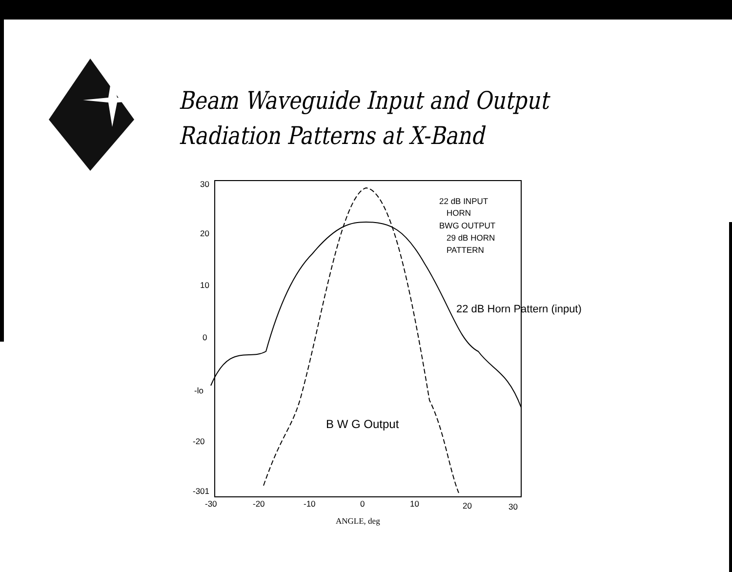Beam Waveguide Input and Output
Radiation Patterns at X-Band
30
20
10
0
-lo
-20
-301
-30
-20
-10
0
10
20
30
ANGLE, deg
22 dB INPUT
HORN
BWG OUTPUT
29 dB HORN
PATTERN
22 dB Horn Pattern (input)
B W G Output